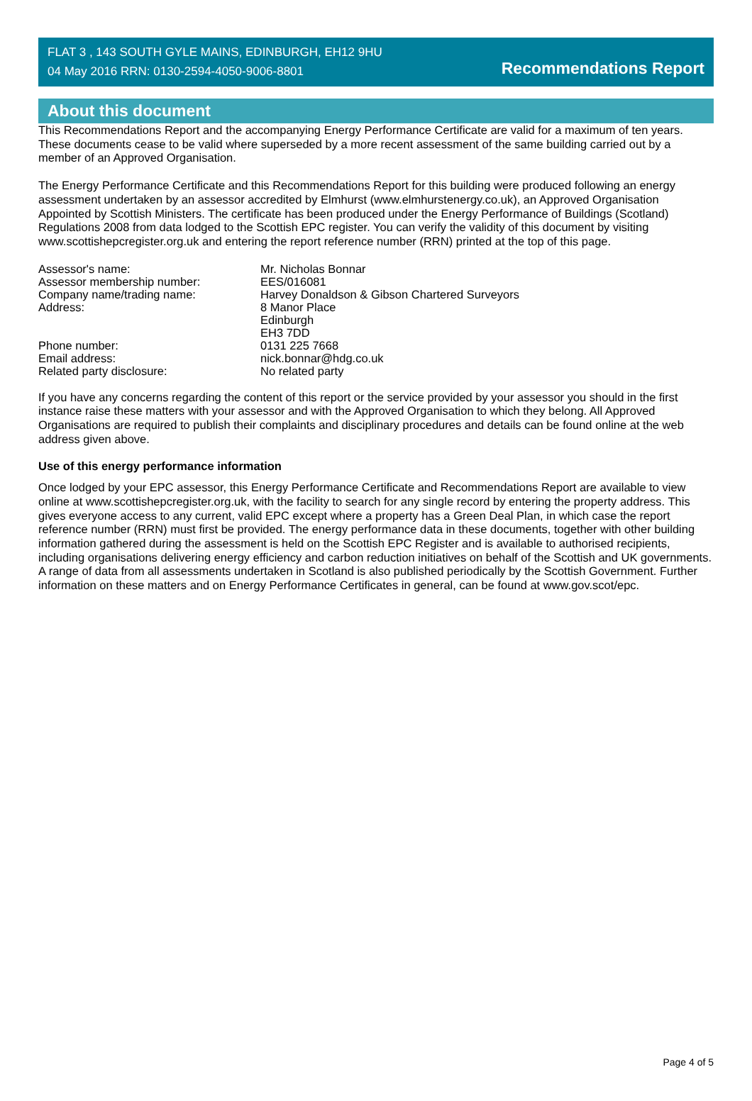FLAT 3 , 143 SOUTH GYLE MAINS, EDINBURGH, EH12 9HU
04 May 2016 RRN: 0130-2594-4050-9006-8801
Recommendations Report
About this document
This Recommendations Report and the accompanying Energy Performance Certificate are valid for a maximum of ten years. These documents cease to be valid where superseded by a more recent assessment of the same building carried out by a member of an Approved Organisation.
The Energy Performance Certificate and this Recommendations Report for this building were produced following an energy assessment undertaken by an assessor accredited by Elmhurst (www.elmhurstenergy.co.uk), an Approved Organisation Appointed by Scottish Ministers. The certificate has been produced under the Energy Performance of Buildings (Scotland) Regulations 2008 from data lodged to the Scottish EPC register. You can verify the validity of this document by visiting www.scottishepcregister.org.uk and entering the report reference number (RRN) printed at the top of this page.
| Assessor's name: | Mr. Nicholas Bonnar |
| Assessor membership number: | EES/016081 |
| Company name/trading name: | Harvey Donaldson & Gibson Chartered Surveyors |
| Address: | 8 Manor Place Edinburgh EH3 7DD |
| Phone number: | 0131 225 7668 |
| Email address: | nick.bonnar@hdg.co.uk |
| Related party disclosure: | No related party |
If you have any concerns regarding the content of this report or the service provided by your assessor you should in the first instance raise these matters with your assessor and with the Approved Organisation to which they belong. All Approved Organisations are required to publish their complaints and disciplinary procedures and details can be found online at the web address given above.
Use of this energy performance information
Once lodged by your EPC assessor, this Energy Performance Certificate and Recommendations Report are available to view online at www.scottishepcregister.org.uk, with the facility to search for any single record by entering the property address. This gives everyone access to any current, valid EPC except where a property has a Green Deal Plan, in which case the report reference number (RRN) must first be provided. The energy performance data in these documents, together with other building information gathered during the assessment is held on the Scottish EPC Register and is available to authorised recipients, including organisations delivering energy efficiency and carbon reduction initiatives on behalf of the Scottish and UK governments. A range of data from all assessments undertaken in Scotland is also published periodically by the Scottish Government. Further information on these matters and on Energy Performance Certificates in general, can be found at www.gov.scot/epc.
Page 4 of 5